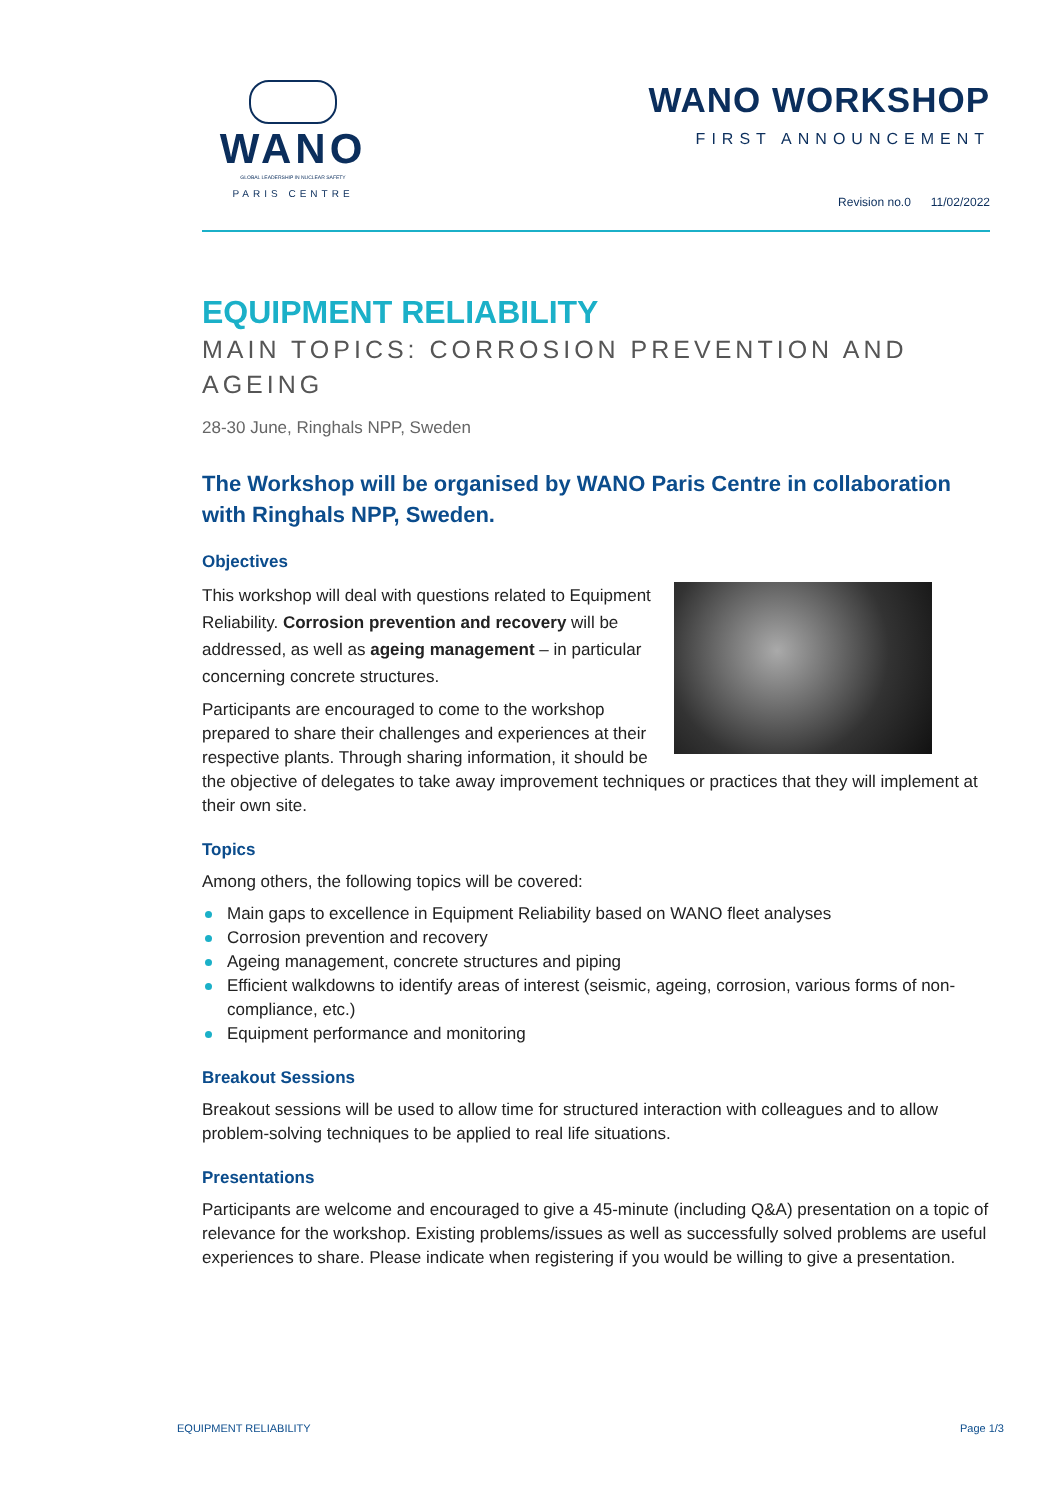WANO
GLOBAL LEADERSHIP IN NUCLEAR SAFETY
PARIS CENTRE
WANO WORKSHOP
FIRST ANNOUNCEMENT
Revision no.0 11/02/2022
EQUIPMENT RELIABILITY
MAIN TOPICS: CORROSION PREVENTION AND AGEING
28-30 June, Ringhals NPP, Sweden
The Workshop will be organised by WANO Paris Centre in collaboration with Ringhals NPP, Sweden.
Objectives
This workshop will deal with questions related to Equipment Reliability. Corrosion prevention and recovery will be addressed, as well as ageing management – in particular concerning concrete structures.
Participants are encouraged to come to the workshop prepared to share their challenges and experiences at their respective plants. Through sharing information, it should be the objective of delegates to take away improvement techniques or practices that they will implement at their own site.
Topics
Among others, the following topics will be covered:
Main gaps to excellence in Equipment Reliability based on WANO fleet analyses
Corrosion prevention and recovery
Ageing management, concrete structures and piping
Efficient walkdowns to identify areas of interest (seismic, ageing, corrosion, various forms of non-compliance, etc.)
Equipment performance and monitoring
Breakout Sessions
Breakout sessions will be used to allow time for structured interaction with colleagues and to allow problem-solving techniques to be applied to real life situations.
Presentations
Participants are welcome and encouraged to give a 45-minute (including Q&A) presentation on a topic of relevance for the workshop. Existing problems/issues as well as successfully solved problems are useful experiences to share. Please indicate when registering if you would be willing to give a presentation.
EQUIPMENT RELIABILITY Page 1/3